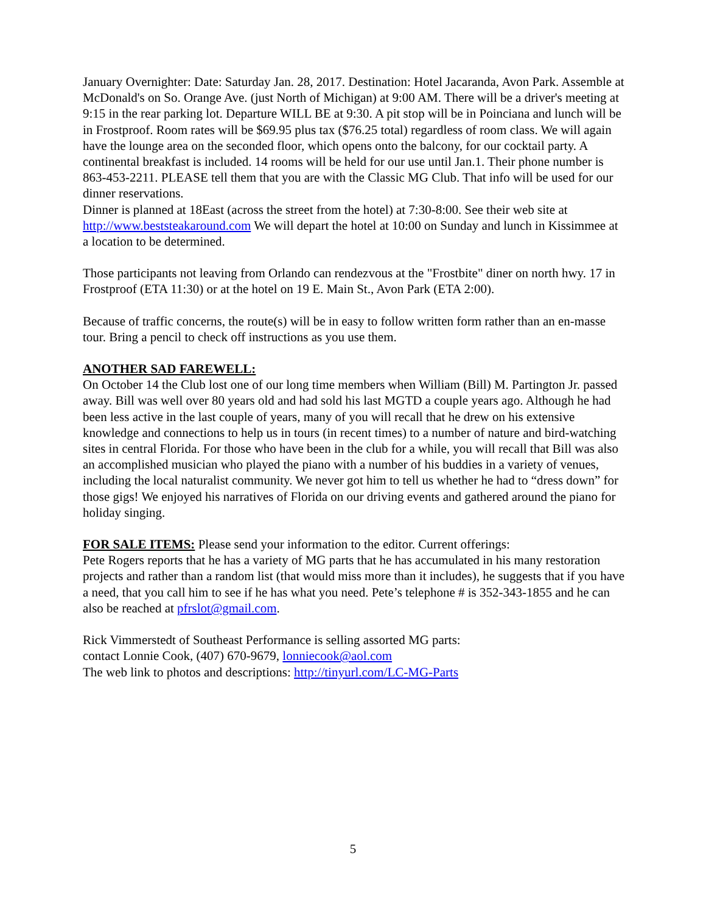January Overnighter: Date: Saturday Jan. 28, 2017. Destination: Hotel Jacaranda, Avon Park. Assemble at McDonald's on So. Orange Ave. (just North of Michigan) at 9:00 AM. There will be a driver's meeting at 9:15 in the rear parking lot. Departure WILL BE at 9:30. A pit stop will be in Poinciana and lunch will be in Frostproof. Room rates will be $69.95 plus tax ($76.25 total) regardless of room class. We will again have the lounge area on the seconded floor, which opens onto the balcony, for our cocktail party. A continental breakfast is included. 14 rooms will be held for our use until Jan.1. Their phone number is 863-453-2211. PLEASE tell them that you are with the Classic MG Club. That info will be used for our dinner reservations.
Dinner is planned at 18East (across the street from the hotel) at 7:30-8:00. See their web site at http://www.beststeakaround.com We will depart the hotel at 10:00 on Sunday and lunch in Kissimmee at a location to be determined.
Those participants not leaving from Orlando can rendezvous at the "Frostbite" diner on north hwy. 17 in Frostproof (ETA 11:30) or at the hotel on 19 E. Main St., Avon Park (ETA 2:00).
Because of traffic concerns, the route(s) will be in easy to follow written form rather than an en-masse tour. Bring a pencil to check off instructions as you use them.
ANOTHER SAD FAREWELL:
On October 14 the Club lost one of our long time members when William (Bill) M. Partington Jr. passed away. Bill was well over 80 years old and had sold his last MGTD a couple years ago. Although he had been less active in the last couple of years, many of you will recall that he drew on his extensive knowledge and connections to help us in tours (in recent times) to a number of nature and bird-watching sites in central Florida. For those who have been in the club for a while, you will recall that Bill was also an accomplished musician who played the piano with a number of his buddies in a variety of venues, including the local naturalist community. We never got him to tell us whether he had to “dress down” for those gigs! We enjoyed his narratives of Florida on our driving events and gathered around the piano for holiday singing.
FOR SALE ITEMS: Please send your information to the editor. Current offerings:
Pete Rogers reports that he has a variety of MG parts that he has accumulated in his many restoration projects and rather than a random list (that would miss more than it includes), he suggests that if you have a need, that you call him to see if he has what you need. Pete’s telephone # is 352-343-1855 and he can also be reached at pfrslot@gmail.com.
Rick Vimmerstedt of Southeast Performance is selling assorted MG parts:
contact Lonnie Cook, (407) 670-9679, lonniecook@aol.com
The web link to photos and descriptions: http://tinyurl.com/LC-MG-Parts
5